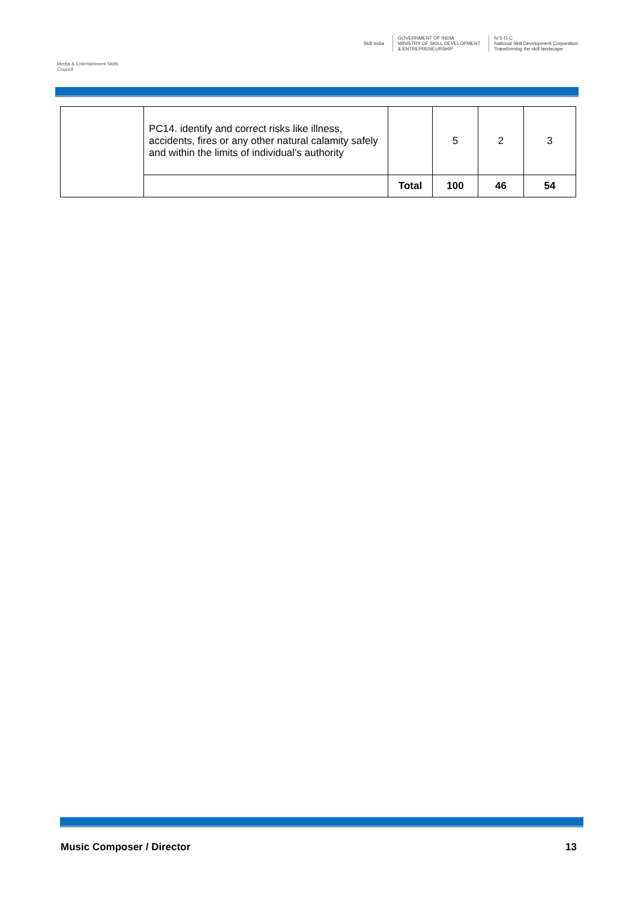Media & Entertainment Skills Council
Skill India
GOVERNMENT OF INDIA
MINISTRY OF SKILL DEVELOPMENT
& ENTREPRENEURSHIP
N·S·D·C
National Skill Development Corporation
Transforming the skill landscape
| | PC14. identify and correct risks like illness, accidents, fires or any other natural calamity safely and within the limits of individual’s authority | | 5 | 2 | 3 |
| | | Total | 100 | 46 | 54 |
Music Composer / Director 13